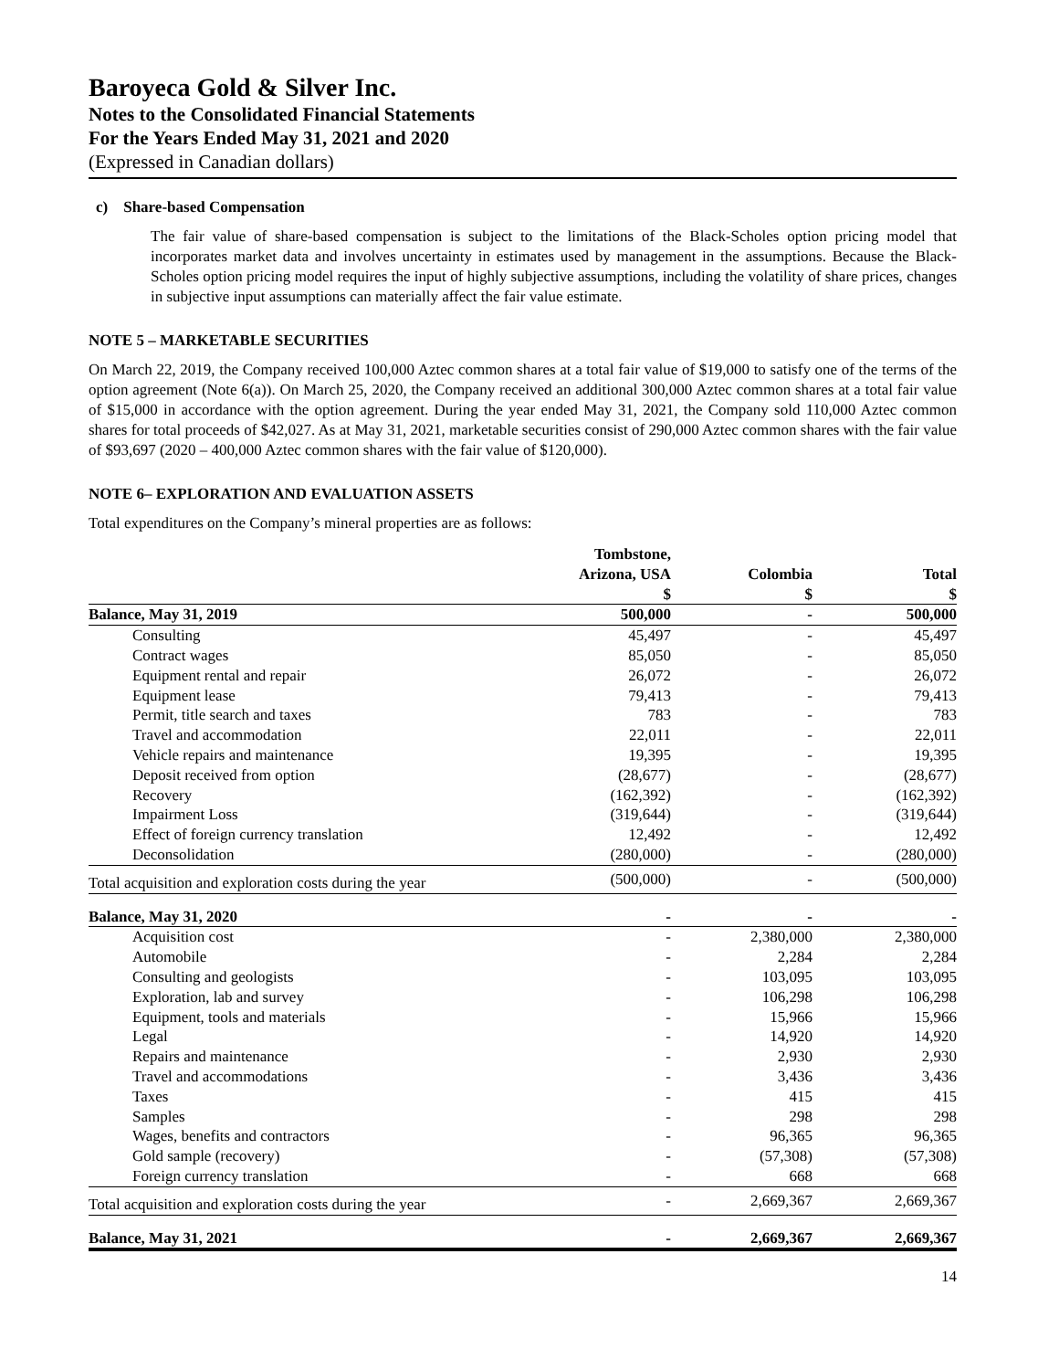Baroyeca Gold & Silver Inc.
Notes to the Consolidated Financial Statements
For the Years Ended May 31, 2021 and 2020
(Expressed in Canadian dollars)
c) Share-based Compensation
The fair value of share-based compensation is subject to the limitations of the Black-Scholes option pricing model that incorporates market data and involves uncertainty in estimates used by management in the assumptions. Because the Black-Scholes option pricing model requires the input of highly subjective assumptions, including the volatility of share prices, changes in subjective input assumptions can materially affect the fair value estimate.
NOTE 5 – MARKETABLE SECURITIES
On March 22, 2019, the Company received 100,000 Aztec common shares at a total fair value of $19,000 to satisfy one of the terms of the option agreement (Note 6(a)). On March 25, 2020, the Company received an additional 300,000 Aztec common shares at a total fair value of $15,000 in accordance with the option agreement. During the year ended May 31, 2021, the Company sold 110,000 Aztec common shares for total proceeds of $42,027. As at May 31, 2021, marketable securities consist of 290,000 Aztec common shares with the fair value of $93,697 (2020 – 400,000 Aztec common shares with the fair value of $120,000).
NOTE 6– EXPLORATION AND EVALUATION ASSETS
Total expenditures on the Company’s mineral properties are as follows:
| | Tombstone, Arizona, USA $ | Colombia $ | Total $ |
| --- | --- | --- | --- |
| Balance, May 31, 2019 | 500,000 | - | 500,000 |
| Consulting | 45,497 | - | 45,497 |
| Contract wages | 85,050 | - | 85,050 |
| Equipment rental and repair | 26,072 | - | 26,072 |
| Equipment lease | 79,413 | - | 79,413 |
| Permit, title search and taxes | 783 | - | 783 |
| Travel and accommodation | 22,011 | - | 22,011 |
| Vehicle repairs and maintenance | 19,395 | - | 19,395 |
| Deposit received from option | (28,677) | - | (28,677) |
| Recovery | (162,392) | - | (162,392) |
| Impairment Loss | (319,644) | - | (319,644) |
| Effect of foreign currency translation | 12,492 | - | 12,492 |
| Deconsolidation | (280,000) | - | (280,000) |
| Total acquisition and exploration costs during the year | (500,000) | - | (500,000) |
| Balance, May 31, 2020 | - | - | - |
| Acquisition cost | - | 2,380,000 | 2,380,000 |
| Automobile | - | 2,284 | 2,284 |
| Consulting and geologists | - | 103,095 | 103,095 |
| Exploration, lab and survey | - | 106,298 | 106,298 |
| Equipment, tools and materials | - | 15,966 | 15,966 |
| Legal | - | 14,920 | 14,920 |
| Repairs and maintenance | - | 2,930 | 2,930 |
| Travel and accommodations | - | 3,436 | 3,436 |
| Taxes | - | 415 | 415 |
| Samples | - | 298 | 298 |
| Wages, benefits and contractors | - | 96,365 | 96,365 |
| Gold sample (recovery) | - | (57,308) | (57,308) |
| Foreign currency translation | - | 668 | 668 |
| Total acquisition and exploration costs during the year | - | 2,669,367 | 2,669,367 |
| Balance, May 31, 2021 | - | 2,669,367 | 2,669,367 |
14